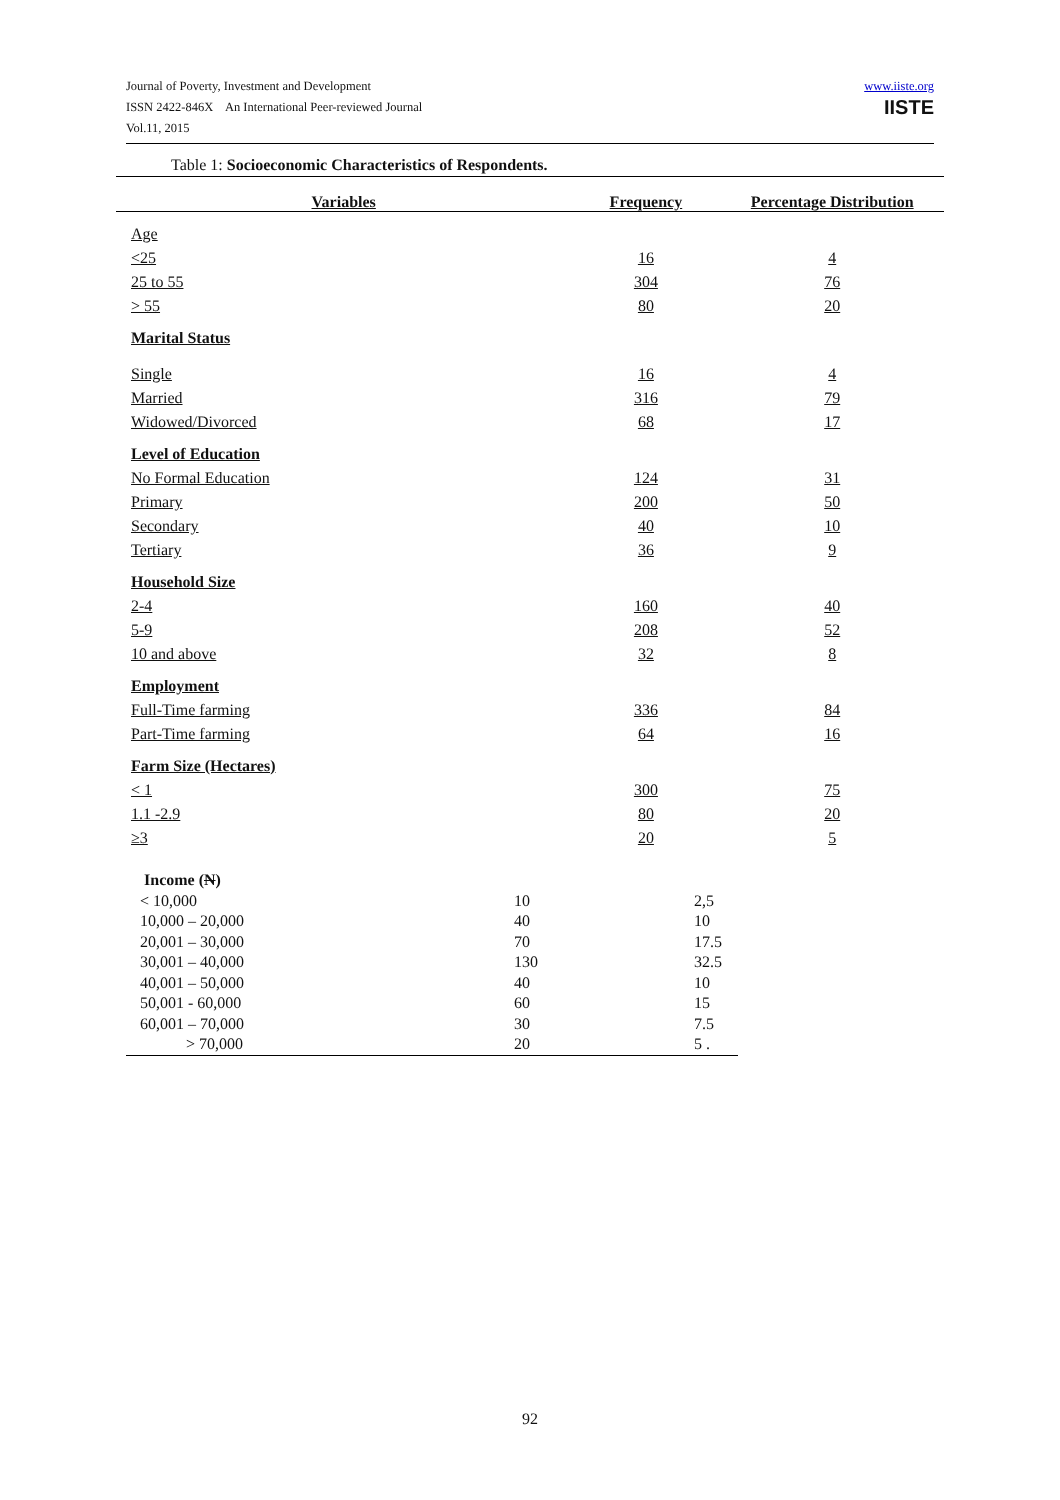Journal of Poverty, Investment and Development
ISSN 2422-846X An International Peer-reviewed Journal
Vol.11, 2015
www.iiste.org
IISTE
Table 1: Socioeconomic Characteristics of Respondents.
| Variables | Frequency | Percentage Distribution |
| --- | --- | --- |
| Age | | |
| <25 | 16 | 4 |
| 25 to 55 | 304 | 76 |
| > 55 | 80 | 20 |
| Marital Status | | |
| Single | 16 | 4 |
| Married | 316 | 79 |
| Widowed/Divorced | 68 | 17 |
| Level of Education | | |
| No Formal Education | 124 | 31 |
| Primary | 200 | 50 |
| Secondary | 40 | 10 |
| Tertiary | 36 | 9 |
| Household Size | | |
| 2-4 | 160 | 40 |
| 5-9 | 208 | 52 |
| 10 and above | 32 | 8 |
| Employment | | |
| Full-Time farming | 336 | 84 |
| Part-Time farming | 64 | 16 |
| Farm Size (Hectares) | | |
| < 1 | 300 | 75 |
| 1.1 -2.9 | 80 | 20 |
| ≥3 | 20 | 5 |
| Income ( N ) | | |
| < 10,000 | 10 | 2,5 |
| 10,000 – 20,000 | 40 | 10 |
| 20,001 – 30,000 | 70 | 17.5 |
| 30,001 – 40,000 | 130 | 32.5 |
| 40,001 – 50,000 | 40 | 10 |
| 50,001 - 60,000 | 60 | 15 |
| 60,001 – 70,000 | 30 | 7.5 |
| > 70,000 | 20 | 5 . |
92